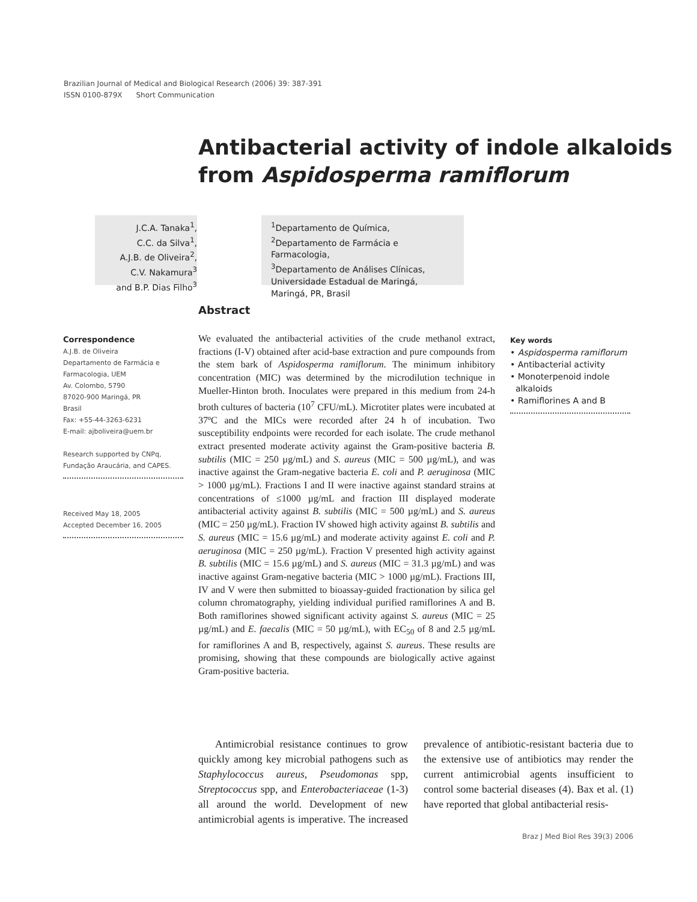Brazilian Journal of Medical and Biological Research (2006) 39: 387-391
ISSN 0100-879X Short Communication
Antibacterial activity of indole alkaloids
from Aspidosperma ramiflorum
J.C.A. Tanaka<sup>1</sup>,
C.C. da Silva<sup>1</sup>,
A.J.B. de Oliveira<sup>2</sup>,
C.V. Nakamura<sup>3</sup>
and B.P. Dias Filho<sup>3</sup>
<sup>1</sup> Departamento de Química,
<sup>2</sup> Departamento de Farmácia e Farmacologia,
<sup>3</sup> Departamento de Análises Clínicas,
Universidade Estadual de Maringá,
Maringá, PR, Brasil
Abstract
Correspondence
A.J.B. de Oliveira
Departamento de Farmácia e
Farmacologia, UEM
Av. Colombo, 5790
87020-900 Maringá, PR
Brasil
Fax: +55-44-3263-6231
E-mail: ajboliveira@uem.br
Research supported by CNPq,
Fundação Araucária, and CAPES.
Received May 18, 2005
Accepted December 16, 2005
We evaluated the antibacterial activities of the crude methanol extract, fractions (I-V) obtained after acid-base extraction and pure compounds from the stem bark of Aspidosperma ramiflorum. The minimum inhibitory concentration (MIC) was determined by the microdilution technique in Mueller-Hinton broth. Inoculates were prepared in this medium from 24-h broth cultures of bacteria (10<sup>7</sup> CFU/mL). Microtiter plates were incubated at 37ºC and the MICs were recorded after 24 h of incubation. Two susceptibility endpoints were recorded for each isolate. The crude methanol extract presented moderate activity against the Gram-positive bacteria B. subtilis (MIC = 250 µg/mL) and S. aureus (MIC = 500 µg/mL), and was inactive against the Gram-negative bacteria E. coli and P. aeruginosa (MIC > 1000 µg/mL). Fractions I and II were inactive against standard strains at concentrations of ≤1000 µg/mL and fraction III displayed moderate antibacterial activity against B. subtilis (MIC = 500 µg/mL) and S. aureus (MIC = 250 µg/mL). Fraction IV showed high activity against B. subtilis and S. aureus (MIC = 15.6 µg/mL) and moderate activity against E. coli and P. aeruginosa (MIC = 250 µg/mL). Fraction V presented high activity against B. subtilis (MIC = 15.6 µg/mL) and S. aureus (MIC = 31.3 µg/mL) and was inactive against Gram-negative bacteria (MIC > 1000 µg/mL). Fractions III, IV and V were then submitted to bioassay-guided fractionation by silica gel column chromatography, yielding individual purified ramiflorines A and B. Both ramiflorines showed significant activity against S. aureus (MIC = 25 µg/mL) and E. faecalis (MIC = 50 µg/mL), with EC<sub>50</sub> of 8 and 2.5 µg/mL for ramiflorines A and B, respectively, against S. aureus. These results are promising, showing that these compounds are biologically active against Gram-positive bacteria.
Key words
• Aspidosperma ramiflorum
• Antibacterial activity
• Monoterpenoid indole
alkaloids
• Ramiflorines A and B
Antimicrobial resistance continues to grow quickly among key microbial pathogens such as Staphylococcus aureus, Pseudomonas spp, Streptococcus spp, and Enterobacteriaceae (1-3) all around the world. Development of new antimicrobial agents is imperative. The increased prevalence of antibiotic-resistant bacteria due to the extensive use of antibiotics may render the current antimicrobial agents insufficient to control some bacterial diseases (4). Bax et al. (1) have reported that global antibacterial resis-
Braz J Med Biol Res 39(3) 2006